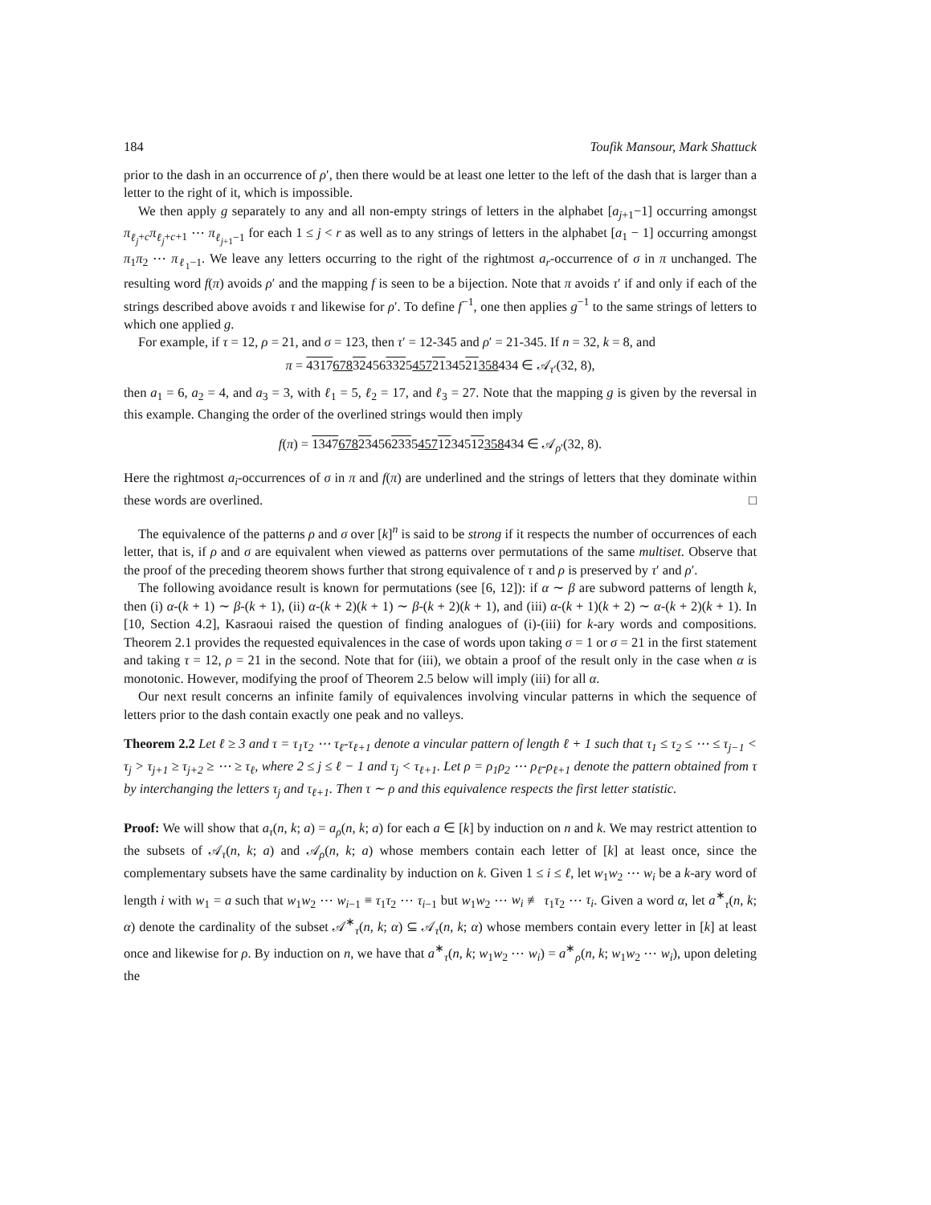184 Toufik Mansour, Mark Shattuck
prior to the dash in an occurrence of ρ′, then there would be at least one letter to the left of the dash that is larger than a letter to the right of it, which is impossible.
We then apply g separately to any and all non-empty strings of letters in the alphabet [a<sub>j+1</sub>−1] occurring amongst π<sub>ℓ<sub>j</sub>+c</sub>π<sub>ℓ<sub>j</sub>+c+1</sub> ⋯ π<sub>ℓ<sub>j+1</sub>−1</sub> for each 1 ≤ j < r as well as to any strings of letters in the alphabet [a<sub>1</sub> − 1] occurring amongst π<sub>1</sub>π<sub>2</sub> ⋯ π<sub>ℓ<sub>1</sub>−1</sub>. We leave any letters occurring to the right of the rightmost a<sub>r</sub>-occurrence of σ in π unchanged. The resulting word f(π) avoids ρ′ and the mapping f is seen to be a bijection. Note that π avoids τ′ if and only if each of the strings described above avoids τ and likewise for ρ′. To define f<sup>−1</sup>, one then applies g<sup>−1</sup> to the same strings of letters to which one applied g.
For example, if τ = 12, ρ = 21, and σ = 123, then τ′ = 12-345 and ρ′ = 21-345. If n = 32, k = 8, and
π = 43176783245633254572134521358434 ∈ 𝒜<sub>τ′</sub>(32, 8),
then a<sub>1</sub> = 6, a<sub>2</sub> = 4, and a<sub>3</sub> = 3, with ℓ<sub>1</sub> = 5, ℓ<sub>2</sub> = 17, and ℓ<sub>3</sub> = 27. Note that the mapping g is given by the reversal in this example. Changing the order of the overlined strings would then imply
f(π) = 13476782345623354571234512358434 ∈ 𝒜<sub>ρ′</sub>(32, 8).
Here the rightmost a<sub>i</sub>-occurrences of σ in π and f(π) are underlined and the strings of letters that they dominate within these words are overlined. □
The equivalence of the patterns ρ and σ over [k]<sup>n</sup> is said to be strong if it respects the number of occurrences of each letter, that is, if ρ and σ are equivalent when viewed as patterns over permutations of the same multiset. Observe that the proof of the preceding theorem shows further that strong equivalence of τ and ρ is preserved by τ′ and ρ′.
The following avoidance result is known for permutations (see [6, 12]): if α ∼ β are subword patterns of length k, then (i) α-(k + 1) ∼ β-(k + 1), (ii) α-(k + 2)(k + 1) ∼ β-(k + 2)(k + 1), and (iii) α-(k + 1)(k + 2) ∼ α-(k + 2)(k + 1). In [10, Section 4.2], Kasraoui raised the question of finding analogues of (i)-(iii) for k-ary words and compositions. Theorem 2.1 provides the requested equivalences in the case of words upon taking σ = 1 or σ = 21 in the first statement and taking τ = 12, ρ = 21 in the second. Note that for (iii), we obtain a proof of the result only in the case when α is monotonic. However, modifying the proof of Theorem 2.5 below will imply (iii) for all α.
Our next result concerns an infinite family of equivalences involving vincular patterns in which the sequence of letters prior to the dash contain exactly one peak and no valleys.
Theorem 2.2 Let ℓ ≥ 3 and τ = τ<sub>1</sub>τ<sub>2</sub> ⋯ τ<sub>ℓ</sub>-τ<sub>ℓ+1</sub> denote a vincular pattern of length ℓ + 1 such that τ<sub>1</sub> ≤ τ<sub>2</sub> ≤ ⋯ ≤ τ<sub>j−1</sub> < τ<sub>j</sub> > τ<sub>j+1</sub> ≥ τ<sub>j+2</sub> ≥ ⋯ ≥ τ<sub>ℓ</sub>, where 2 ≤ j ≤ ℓ − 1 and τ<sub>j</sub> < τ<sub>ℓ+1</sub>. Let ρ = ρ<sub>1</sub>ρ<sub>2</sub> ⋯ ρ<sub>ℓ</sub>-ρ<sub>ℓ+1</sub> denote the pattern obtained from τ by interchanging the letters τ<sub>j</sub> and τ<sub>ℓ+1</sub>. Then τ ∼ ρ and this equivalence respects the first letter statistic.
Proof: We will show that a<sub>τ</sub>(n, k; a) = a<sub>ρ</sub>(n, k; a) for each a ∈ [k] by induction on n and k. We may restrict attention to the subsets of 𝒜<sub>τ</sub>(n, k; a) and 𝒜<sub>ρ</sub>(n, k; a) whose members contain each letter of [k] at least once, since the complementary subsets have the same cardinality by induction on k. Given 1 ≤ i ≤ ℓ, let w<sub>1</sub>w<sub>2</sub> ⋯ w<sub>i</sub> be a k-ary word of length i with w<sub>1</sub> = a such that w<sub>1</sub>w<sub>2</sub> ⋯ w<sub>i−1</sub> ≡ τ<sub>1</sub>τ<sub>2</sub> ⋯ τ<sub>i−1</sub> but w<sub>1</sub>w<sub>2</sub> ⋯ w<sub>i</sub> ≢ τ<sub>1</sub>τ<sub>2</sub> ⋯ τ<sub>i</sub>. Given a word α, let a<sup>∗</sup><sub>τ</sub>(n, k; α) denote the cardinality of the subset 𝒜<sup>∗</sup><sub>τ</sub>(n, k; α) ⊆ 𝒜<sub>τ</sub>(n, k; α) whose members contain every letter in [k] at least once and likewise for ρ. By induction on n, we have that a<sup>∗</sup><sub>τ</sub>(n, k; w<sub>1</sub>w<sub>2</sub> ⋯ w<sub>i</sub>) = a<sup>∗</sup><sub>ρ</sub>(n, k; w<sub>1</sub>w<sub>2</sub> ⋯ w<sub>i</sub>), upon deleting the